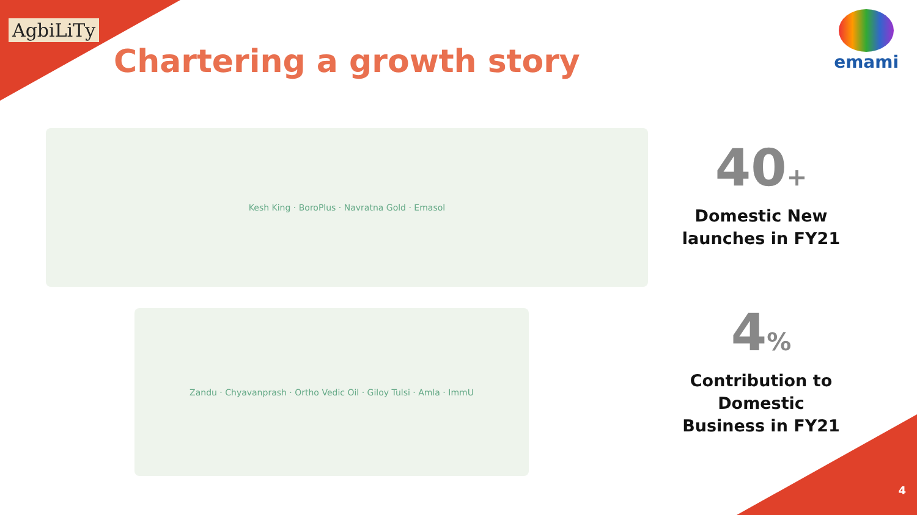AgbiLiTy
Chartering a growth story
emami
Kesh King · BoroPlus · Navratna Gold · Emasol
Zandu · Chyavanprash · Ortho Vedic Oil · Giloy Tulsi · Amla · ImmU
40+
Domestic New launches in FY21
4%
Contribution to Domestic Business in FY21
4